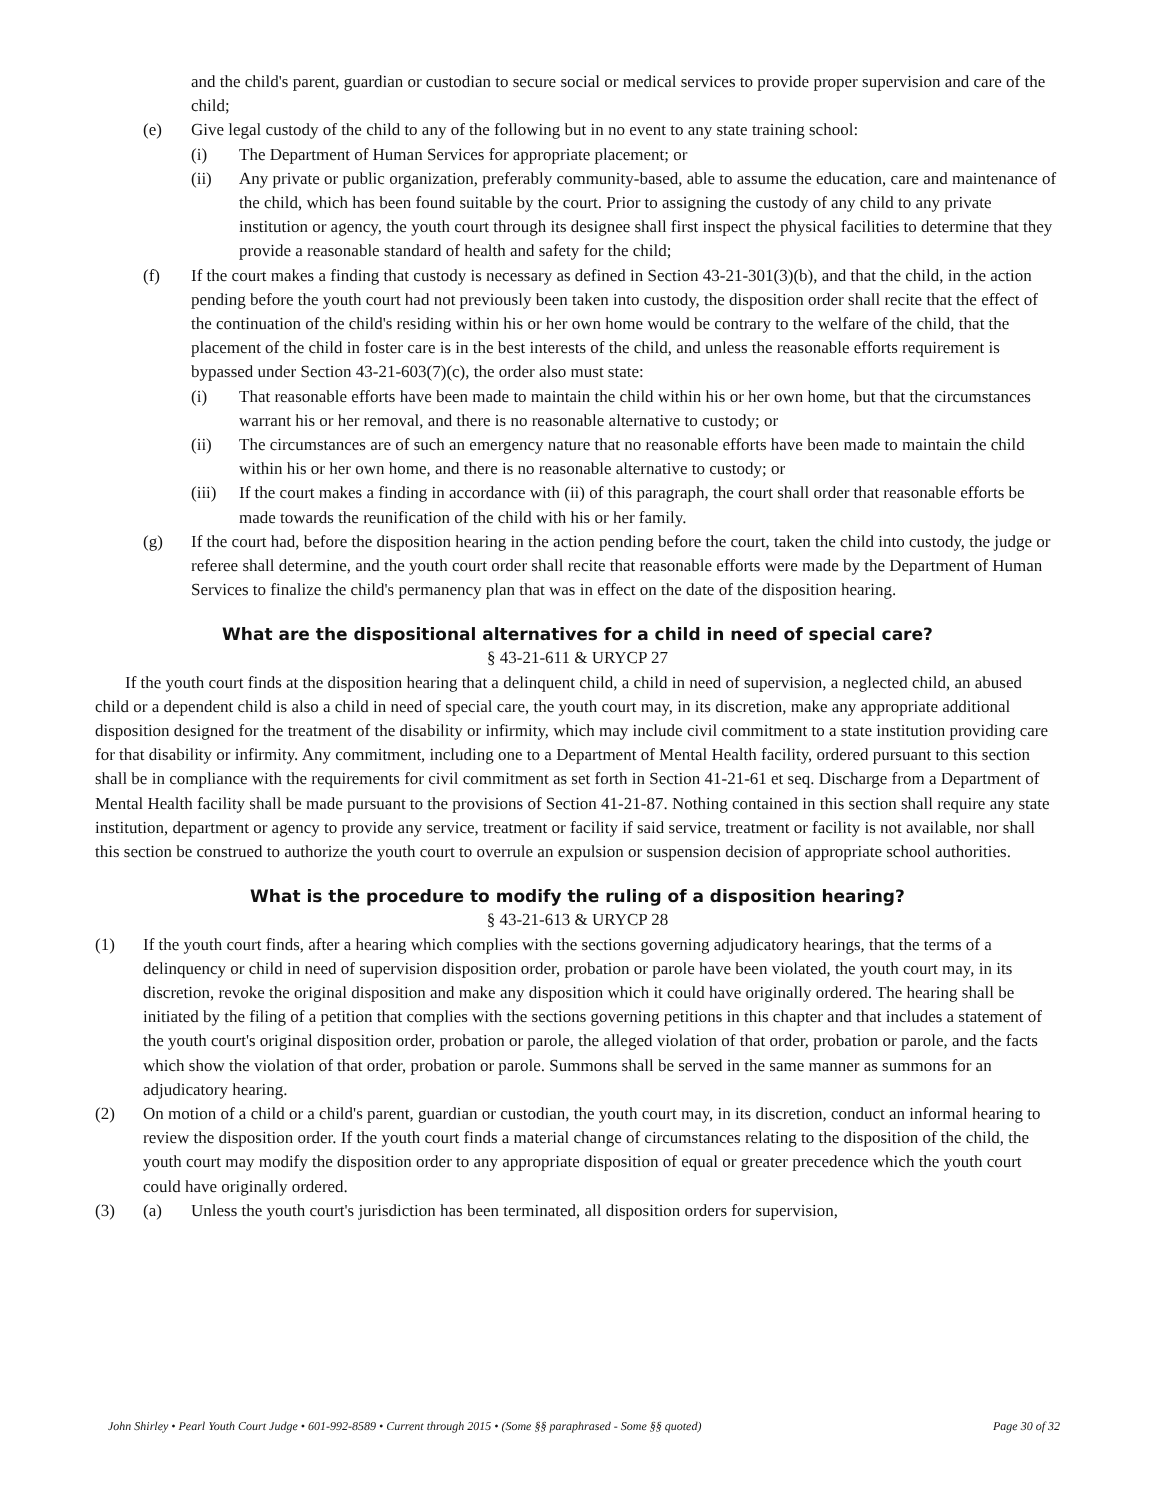and the child's parent, guardian or custodian to secure social or medical services to provide proper supervision and care of the child;
(e) Give legal custody of the child to any of the following but in no event to any state training school:
(i) The Department of Human Services for appropriate placement; or
(ii) Any private or public organization, preferably community-based, able to assume the education, care and maintenance of the child, which has been found suitable by the court. Prior to assigning the custody of any child to any private institution or agency, the youth court through its designee shall first inspect the physical facilities to determine that they provide a reasonable standard of health and safety for the child;
(f) If the court makes a finding that custody is necessary as defined in Section 43-21-301(3)(b), and that the child, in the action pending before the youth court had not previously been taken into custody, the disposition order shall recite that the effect of the continuation of the child's residing within his or her own home would be contrary to the welfare of the child, that the placement of the child in foster care is in the best interests of the child, and unless the reasonable efforts requirement is bypassed under Section 43-21-603(7)(c), the order also must state:
(i) That reasonable efforts have been made to maintain the child within his or her own home, but that the circumstances warrant his or her removal, and there is no reasonable alternative to custody; or
(ii) The circumstances are of such an emergency nature that no reasonable efforts have been made to maintain the child within his or her own home, and there is no reasonable alternative to custody; or
(iii) If the court makes a finding in accordance with (ii) of this paragraph, the court shall order that reasonable efforts be made towards the reunification of the child with his or her family.
(g) If the court had, before the disposition hearing in the action pending before the court, taken the child into custody, the judge or referee shall determine, and the youth court order shall recite that reasonable efforts were made by the Department of Human Services to finalize the child's permanency plan that was in effect on the date of the disposition hearing.
What are the dispositional alternatives for a child in need of special care?
§ 43-21-611 & URYCP 27
If the youth court finds at the disposition hearing that a delinquent child, a child in need of supervision, a neglected child, an abused child or a dependent child is also a child in need of special care, the youth court may, in its discretion, make any appropriate additional disposition designed for the treatment of the disability or infirmity, which may include civil commitment to a state institution providing care for that disability or infirmity. Any commitment, including one to a Department of Mental Health facility, ordered pursuant to this section shall be in compliance with the requirements for civil commitment as set forth in Section 41-21-61 et seq. Discharge from a Department of Mental Health facility shall be made pursuant to the provisions of Section 41-21-87. Nothing contained in this section shall require any state institution, department or agency to provide any service, treatment or facility if said service, treatment or facility is not available, nor shall this section be construed to authorize the youth court to overrule an expulsion or suspension decision of appropriate school authorities.
What is the procedure to modify the ruling of a disposition hearing?
§ 43-21-613 & URYCP 28
(1) If the youth court finds, after a hearing which complies with the sections governing adjudicatory hearings, that the terms of a delinquency or child in need of supervision disposition order, probation or parole have been violated, the youth court may, in its discretion, revoke the original disposition and make any disposition which it could have originally ordered. The hearing shall be initiated by the filing of a petition that complies with the sections governing petitions in this chapter and that includes a statement of the youth court's original disposition order, probation or parole, the alleged violation of that order, probation or parole, and the facts which show the violation of that order, probation or parole. Summons shall be served in the same manner as summons for an adjudicatory hearing.
(2) On motion of a child or a child's parent, guardian or custodian, the youth court may, in its discretion, conduct an informal hearing to review the disposition order. If the youth court finds a material change of circumstances relating to the disposition of the child, the youth court may modify the disposition order to any appropriate disposition of equal or greater precedence which the youth court could have originally ordered.
(3) (a) Unless the youth court's jurisdiction has been terminated, all disposition orders for supervision,
John Shirley • Pearl Youth Court Judge • 601-992-8589 • Current through 2015 • (Some §§ paraphrased - Some §§ quoted) Page 30 of 32